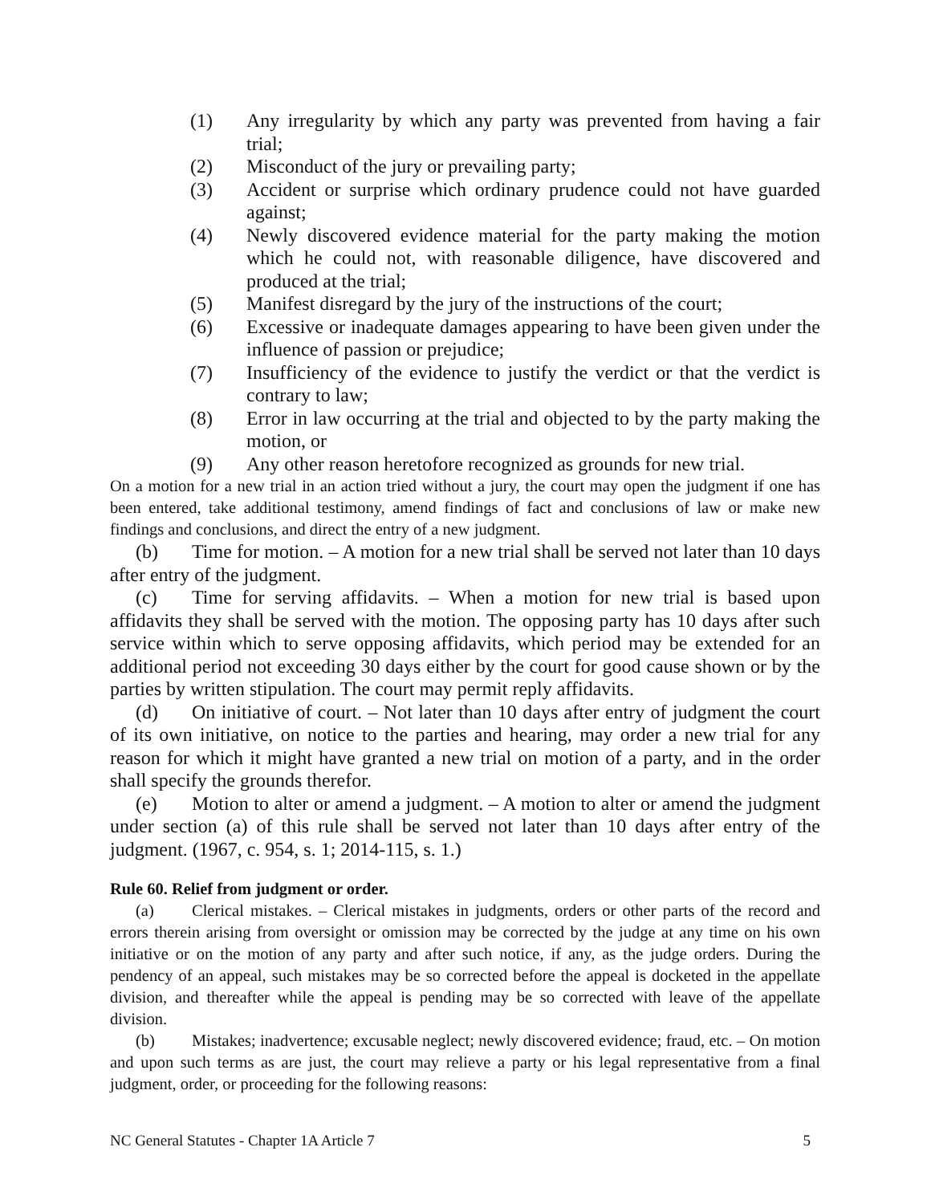(1) Any irregularity by which any party was prevented from having a fair trial;
(2) Misconduct of the jury or prevailing party;
(3) Accident or surprise which ordinary prudence could not have guarded against;
(4) Newly discovered evidence material for the party making the motion which he could not, with reasonable diligence, have discovered and produced at the trial;
(5) Manifest disregard by the jury of the instructions of the court;
(6) Excessive or inadequate damages appearing to have been given under the influence of passion or prejudice;
(7) Insufficiency of the evidence to justify the verdict or that the verdict is contrary to law;
(8) Error in law occurring at the trial and objected to by the party making the motion, or
(9) Any other reason heretofore recognized as grounds for new trial.
On a motion for a new trial in an action tried without a jury, the court may open the judgment if one has been entered, take additional testimony, amend findings of fact and conclusions of law or make new findings and conclusions, and direct the entry of a new judgment.
(b) Time for motion. – A motion for a new trial shall be served not later than 10 days after entry of the judgment.
(c) Time for serving affidavits. – When a motion for new trial is based upon affidavits they shall be served with the motion. The opposing party has 10 days after such service within which to serve opposing affidavits, which period may be extended for an additional period not exceeding 30 days either by the court for good cause shown or by the parties by written stipulation. The court may permit reply affidavits.
(d) On initiative of court. – Not later than 10 days after entry of judgment the court of its own initiative, on notice to the parties and hearing, may order a new trial for any reason for which it might have granted a new trial on motion of a party, and in the order shall specify the grounds therefor.
(e) Motion to alter or amend a judgment. – A motion to alter or amend the judgment under section (a) of this rule shall be served not later than 10 days after entry of the judgment. (1967, c. 954, s. 1; 2014-115, s. 1.)
Rule 60. Relief from judgment or order.
(a) Clerical mistakes. – Clerical mistakes in judgments, orders or other parts of the record and errors therein arising from oversight or omission may be corrected by the judge at any time on his own initiative or on the motion of any party and after such notice, if any, as the judge orders. During the pendency of an appeal, such mistakes may be so corrected before the appeal is docketed in the appellate division, and thereafter while the appeal is pending may be so corrected with leave of the appellate division.
(b) Mistakes; inadvertence; excusable neglect; newly discovered evidence; fraud, etc. – On motion and upon such terms as are just, the court may relieve a party or his legal representative from a final judgment, order, or proceeding for the following reasons:
NC General Statutes - Chapter 1A Article 7 5